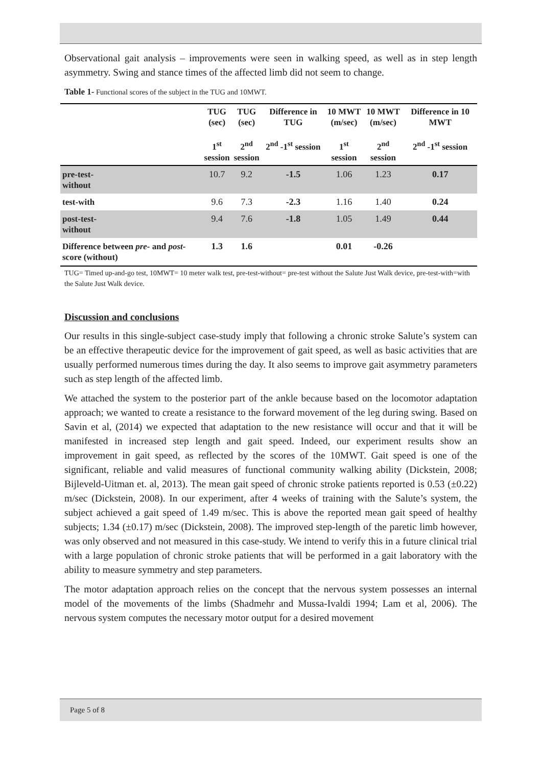Observational gait analysis – improvements were seen in walking speed, as well as in step length asymmetry. Swing and stance times of the affected limb did not seem to change.
Table 1- Functional scores of the subject in the TUG and 10MWT.
| | TUG (sec) 1<sup>st</sup> session | TUG (sec) 2<sup>nd</sup> session | Difference in TUG 2<sup>nd</sup> -1<sup>st</sup> session | 10 MWT (m/sec) 1<sup>st</sup> session | 10 MWT (m/sec) 2<sup>nd</sup> session | Difference in 10 MWT 2<sup>nd</sup> -1<sup>st</sup> session |
| --- | --- | --- | --- | --- | --- | --- |
| pre-test- without | 10.7 | 9.2 | -1.5 | 1.06 | 1.23 | 0.17 |
| test-with | 9.6 | 7.3 | -2.3 | 1.16 | 1.40 | 0.24 |
| post-test- without | 9.4 | 7.6 | -1.8 | 1.05 | 1.49 | 0.44 |
| Difference between pre- and post- score (without) | 1.3 | 1.6 | | 0.01 | -0.26 | |
TUG= Timed up-and-go test, 10MWT= 10 meter walk test, pre-test-without= pre-test without the Salute Just Walk device, pre-test-with=with the Salute Just Walk device.
Discussion and conclusions
Our results in this single-subject case-study imply that following a chronic stroke Salute’s system can be an effective therapeutic device for the improvement of gait speed, as well as basic activities that are usually performed numerous times during the day. It also seems to improve gait asymmetry parameters such as step length of the affected limb.
We attached the system to the posterior part of the ankle because based on the locomotor adaptation approach; we wanted to create a resistance to the forward movement of the leg during swing. Based on Savin et al, (2014) we expected that adaptation to the new resistance will occur and that it will be manifested in increased step length and gait speed. Indeed, our experiment results show an improvement in gait speed, as reflected by the scores of the 10MWT. Gait speed is one of the significant, reliable and valid measures of functional community walking ability (Dickstein, 2008; Bijleveld-Uitman et. al, 2013). The mean gait speed of chronic stroke patients reported is 0.53 (±0.22) m/sec (Dickstein, 2008). In our experiment, after 4 weeks of training with the Salute’s system, the subject achieved a gait speed of 1.49 m/sec. This is above the reported mean gait speed of healthy subjects; 1.34 (±0.17) m/sec (Dickstein, 2008). The improved step-length of the paretic limb however, was only observed and not measured in this case-study. We intend to verify this in a future clinical trial with a large population of chronic stroke patients that will be performed in a gait laboratory with the ability to measure symmetry and step parameters.
The motor adaptation approach relies on the concept that the nervous system possesses an internal model of the movements of the limbs (Shadmehr and Mussa-Ivaldi 1994; Lam et al, 2006). The nervous system computes the necessary motor output for a desired movement
Page 5 of 8